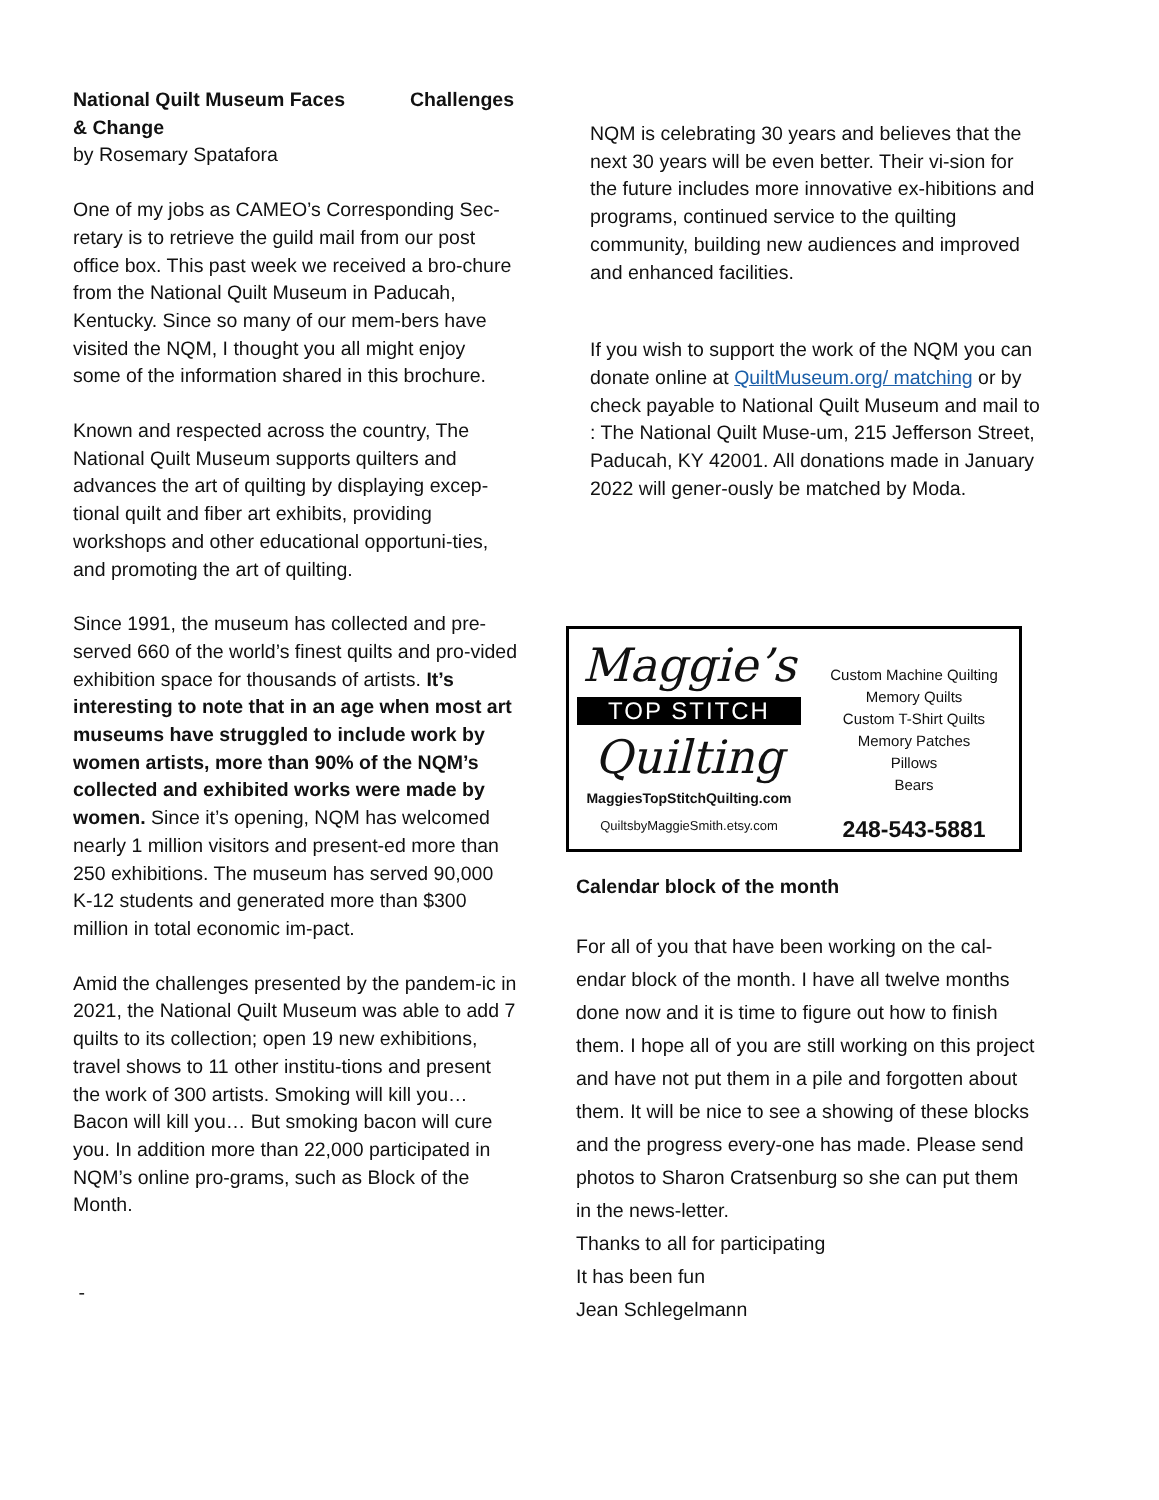National Quilt Museum Faces Challenges & Change
by Rosemary Spatafora
One of my jobs as CAMEO’s Corresponding Sec-retary is to retrieve the guild mail from our post office box. This past week we received a bro-chure from the National Quilt Museum in Paducah, Kentucky. Since so many of our mem-bers have visited the NQM, I thought you all might enjoy some of the information shared in this brochure.
Known and respected across the country, The National Quilt Museum supports quilters and advances the art of quilting by displaying excep-tional quilt and fiber art exhibits, providing workshops and other educational opportuni-ties, and promoting the art of quilting.
Since 1991, the museum has collected and pre-served 660 of the world’s finest quilts and pro-vided exhibition space for thousands of artists. It’s interesting to note that in an age when most art museums have struggled to include work by women artists, more than 90% of the NQM’s collected and exhibited works were made by women. Since it’s opening, NQM has welcomed nearly 1 million visitors and present-ed more than 250 exhibitions. The museum has served 90,000 K-12 students and generated more than $300 million in total economic im-pact.
Amid the challenges presented by the pandem-ic in 2021, the National Quilt Museum was able to add 7 quilts to its collection; open 19 new exhibitions, travel shows to 11 other institu-tions and present the work of 300 artists. Smoking will kill you… Bacon will kill you… But smoking bacon will cure you. In addition more than 22,000 participated in NQM’s online pro-grams, such as Block of the Month.
-
NQM is celebrating 30 years and believes that the next 30 years will be even better. Their vi-sion for the future includes more innovative ex-hibitions and programs, continued service to the quilting community, building new audiences and improved and enhanced facilities.
If you wish to support the work of the NQM you can donate online at QuiltMuseum.org/ matching or by check payable to National Quilt Museum and mail to : The National Quilt Muse-um, 215 Jefferson Street, Paducah, KY 42001. All donations made in January 2022 will gener-ously be matched by Moda.
Maggie’s
TOP STITCH
Quilting
MaggiesTopStitchQuilting.com
QuiltsbyMaggieSmith.etsy.com
Custom Machine Quilting
Memory Quilts
Custom T-Shirt Quilts
Memory Patches
Pillows
Bears
248-543-5881
Calendar block of the month
For all of you that have been working on the cal-endar block of the month. I have all twelve months done now and it is time to figure out how to finish them. I hope all of you are still working on this project and have not put them in a pile and forgotten about them. It will be nice to see a showing of these blocks and the progress every-one has made. Please send photos to Sharon Cratsenburg so she can put them in the news-letter.
Thanks to all for participating
It has been fun
Jean Schlegelmann